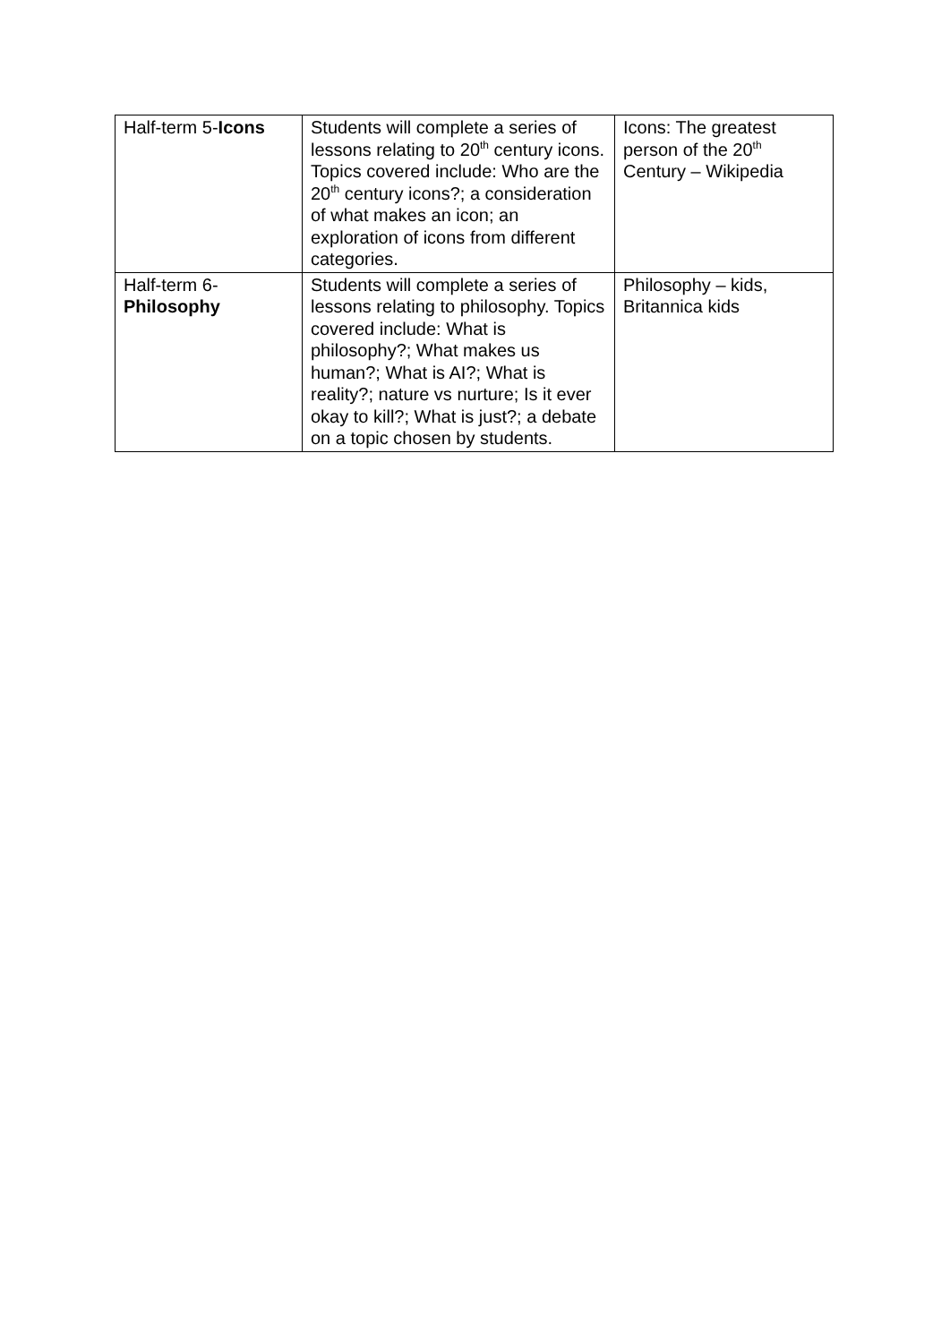| Half-term 5- Icons | Students will complete a series of lessons relating to 20<sup>th</sup> century icons. Topics covered include: Who are the 20<sup>th</sup> century icons?; a consideration of what makes an icon; an exploration of icons from different categories. | Icons: The greatest person of the 20<sup>th</sup> Century – Wikipedia |
| Half-term 6- Philosophy | Students will complete a series of lessons relating to philosophy. Topics covered include: What is philosophy?; What makes us human?; What is AI?; What is reality?; nature vs nurture; Is it ever okay to kill?; What is just?; a debate on a topic chosen by students. | Philosophy – kids, Britannica kids |